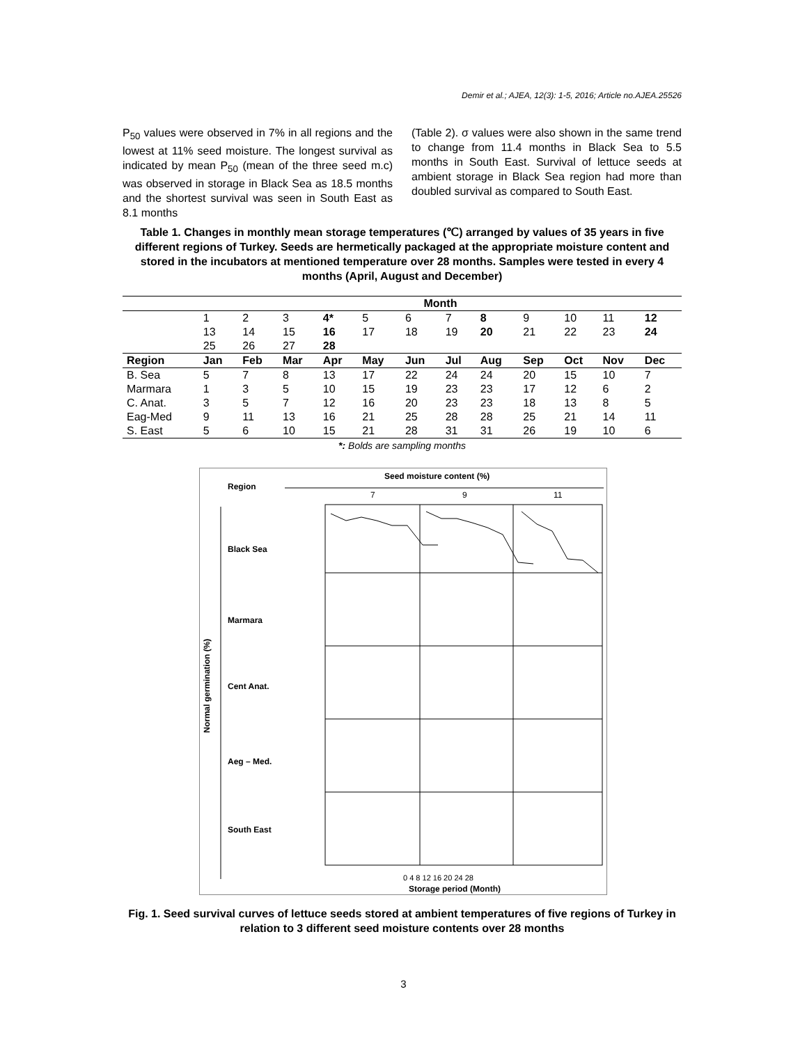Demir et al.; AJEA, 12(3): 1-5, 2016; Article no.AJEA.25526
P<sub>50</sub> values were observed in 7% in all regions and the lowest at 11% seed moisture. The longest survival as indicated by mean P<sub>50</sub> (mean of the three seed m.c) was observed in storage in Black Sea as 18.5 months and the shortest survival was seen in South East as 8.1 months
(Table 2). σ values were also shown in the same trend to change from 11.4 months in Black Sea to 5.5 months in South East. Survival of lettuce seeds at ambient storage in Black Sea region had more than doubled survival as compared to South East.
Table 1. Changes in monthly mean storage temperatures (℃) arranged by values of 35 years in five different regions of Turkey. Seeds are hermetically packaged at the appropriate moisture content and stored in the incubators at mentioned temperature over 28 months. Samples were tested in every 4 months (April, August and December)
| | Month | | | | | | | | | | | |
| | 1 | 2 | 3 | 4* | 5 | 6 | 7 | 8 | 9 | 10 | 11 | 12 |
| | 13 | 14 | 15 | 16 | 17 | 18 | 19 | 20 | 21 | 22 | 23 | 24 |
| | 25 | 26 | 27 | 28 | | | | | | | | |
| Region | Jan | Feb | Mar | Apr | May | Jun | Jul | Aug | Sep | Oct | Nov | Dec |
| B. Sea | 5 | 7 | 8 | 13 | 17 | 22 | 24 | 24 | 20 | 15 | 10 | 7 |
| Marmara | 1 | 3 | 5 | 10 | 15 | 19 | 23 | 23 | 17 | 12 | 6 | 2 |
| C. Anat. | 3 | 5 | 7 | 12 | 16 | 20 | 23 | 23 | 18 | 13 | 8 | 5 |
| Eag-Med | 9 | 11 | 13 | 16 | 21 | 25 | 28 | 28 | 25 | 21 | 14 | 11 |
| S. East | 5 | 6 | 10 | 15 | 21 | 28 | 31 | 31 | 26 | 19 | 10 | 6 |
| *: Bolds are sampling months | | | | | | | | | | | | |
Region
Seed moisture content (%)
7
9
11
Normal germination (%)
Black Sea
Marmara
Cent Anat.
Aeg – Med.
South East
0 4 8 12 16 20 24 28
Storage period (Month)
Fig. 1. Seed survival curves of lettuce seeds stored at ambient temperatures of five regions of Turkey in relation to 3 different seed moisture contents over 28 months
3